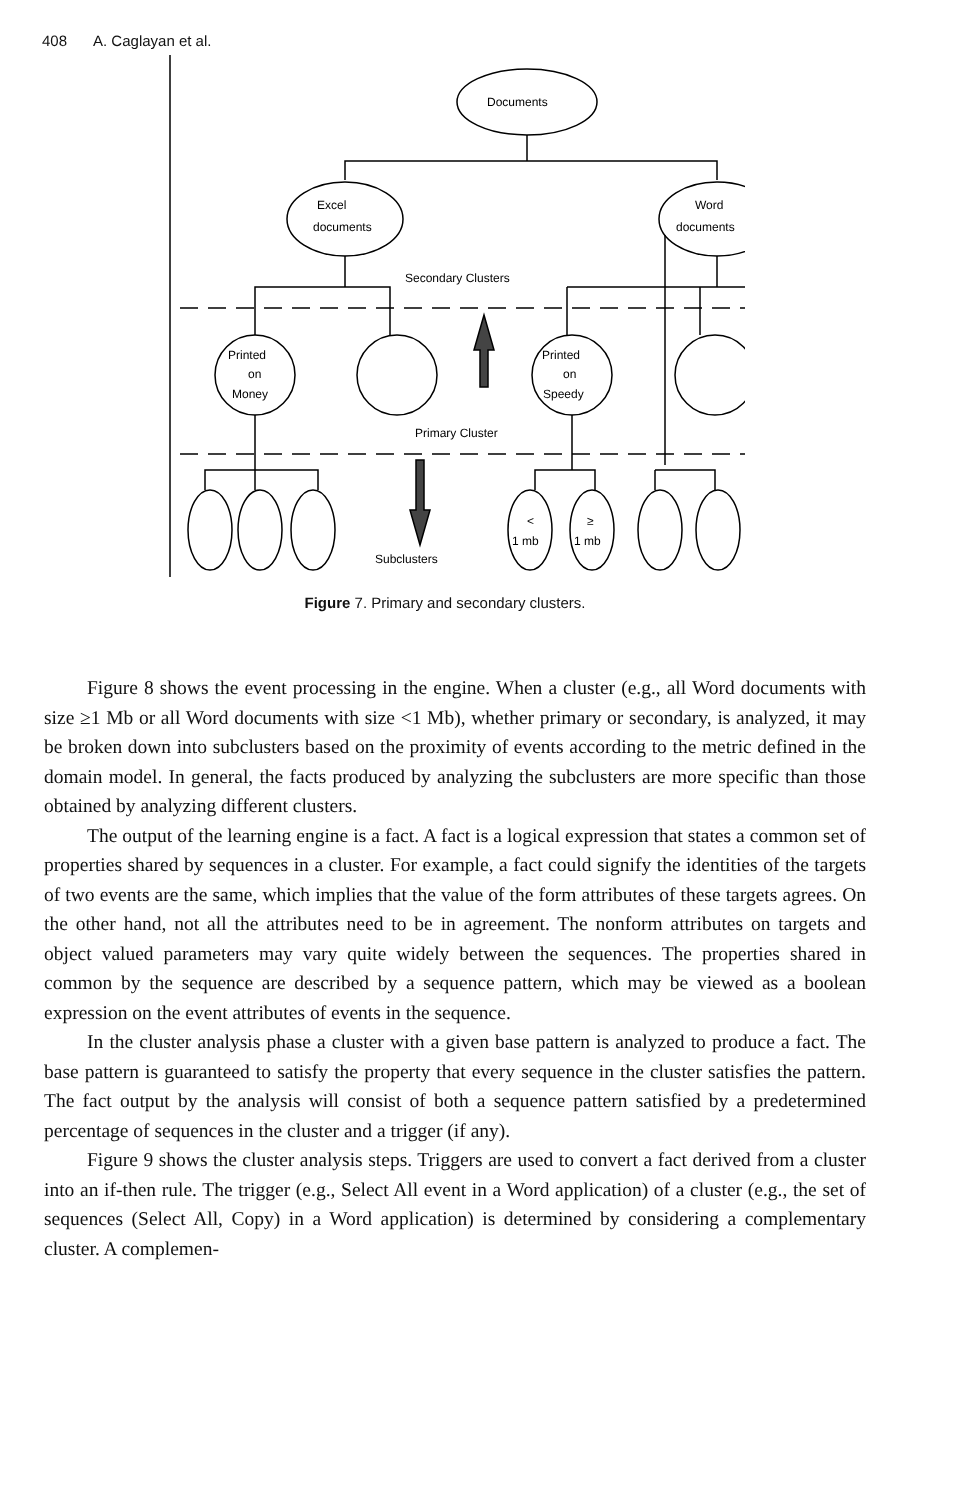408 A. Caglayan et al.
Documents
Excel
documents
Word
documents
Secondary Clusters
Printed
on
Money
Printed
on
Speedy
Primary Cluster
<
1 mb
≥
1 mb
Subclusters
Figure 7. Primary and secondary clusters.
Figure 8 shows the event processing in the engine. When a cluster (e.g., all Word documents with size ≥1 Mb or all Word documents with size <1 Mb), whether primary or secondary, is analyzed, it may be broken down into subclusters based on the proximity of events according to the metric defined in the domain model. In general, the facts produced by analyzing the subclusters are more specific than those obtained by analyzing different clusters.
The output of the learning engine is a fact. A fact is a logical expression that states a common set of properties shared by sequences in a cluster. For example, a fact could signify the identities of the targets of two events are the same, which implies that the value of the form attributes of these targets agrees. On the other hand, not all the attributes need to be in agreement. The nonform attributes on targets and object valued parameters may vary quite widely between the sequences. The properties shared in common by the sequence are described by a sequence pattern, which may be viewed as a boolean expression on the event attributes of events in the sequence.
In the cluster analysis phase a cluster with a given base pattern is analyzed to produce a fact. The base pattern is guaranteed to satisfy the property that every sequence in the cluster satisfies the pattern. The fact output by the analysis will consist of both a sequence pattern satisfied by a predetermined percentage of sequences in the cluster and a trigger (if any).
Figure 9 shows the cluster analysis steps. Triggers are used to convert a fact derived from a cluster into an if-then rule. The trigger (e.g., Select All event in a Word application) of a cluster (e.g., the set of sequences (Select All, Copy) in a Word application) is determined by considering a complementary cluster. A complemen-